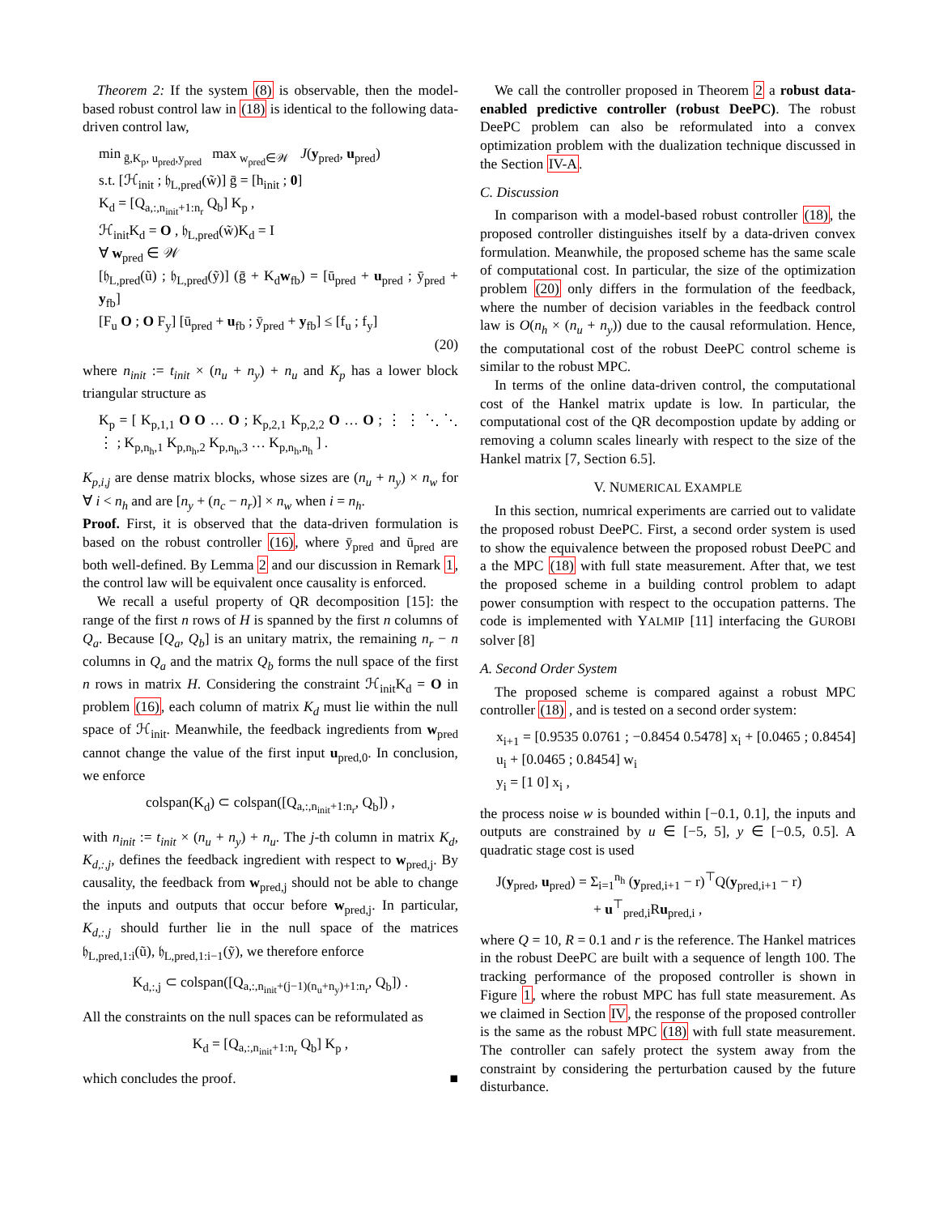Theorem 2: If the system (8) is observable, then the model-based robust control law in (18) is identical to the following data-driven control law,
min<sub>ḡ,K<sub>p</sub>, u<sub>pred</sub>,y<sub>pred</sub></sub> max<sub>w<sub>pred</sub>∈𝒲</sub> J(y<sub>pred</sub>, u<sub>pred</sub>)
s.t. [ℋ<sub>init</sub> ; 𝔥<sub>L,pred</sub>(w̃)] ḡ = [h<sub>init</sub> ; 0]
K<sub>d</sub> = [Q<sub>a,:,n<sub>init</sub>+1:n<sub>r</sub></sub> Q<sub>b</sub>] K<sub>p</sub> ,
ℋ<sub>init</sub>K<sub>d</sub> = O , 𝔥<sub>L,pred</sub>(w̃)K<sub>d</sub> = I
∀ w<sub>pred</sub> ∈ 𝒲
[𝔥<sub>L,pred</sub>(ũ) ; 𝔥<sub>L,pred</sub>(ỹ)] (ḡ + K<sub>d</sub>w<sub>fb</sub>) = [ū<sub>pred</sub> + u<sub>pred</sub> ; ȳ<sub>pred</sub> + y<sub>fb</sub>]
[F<sub>u</sub> O ; O F<sub>y</sub>] [ū<sub>pred</sub> + u<sub>fb</sub> ; ȳ<sub>pred</sub> + y<sub>fb</sub>] ≤ [f<sub>u</sub> ; f<sub>y</sub>]
(20)
where n<sub>init</sub> := t<sub>init</sub> × (n<sub>u</sub> + n<sub>y</sub>) + n<sub>u</sub> and K<sub>p</sub> has a lower block triangular structure as
K<sub>p</sub> = [ K<sub>p,1,1</sub> O O … O ; K<sub>p,2,1</sub> K<sub>p,2,2</sub> O … O ; ⋮ ⋮ ⋱ ⋱ ⋮ ; K<sub>p,n<sub>h</sub>,1</sub> K<sub>p,n<sub>h</sub>,2</sub> K<sub>p,n<sub>h</sub>,3</sub> … K<sub>p,n<sub>h</sub>,n<sub>h</sub></sub> ] .
K<sub>p,i,j</sub> are dense matrix blocks, whose sizes are (n<sub>u</sub> + n<sub>y</sub>) × n<sub>w</sub> for ∀ i < n<sub>h</sub> and are [n<sub>y</sub> + (n<sub>c</sub> − n<sub>r</sub>)] × n<sub>w</sub> when i = n<sub>h</sub>.
Proof. First, it is observed that the data-driven formulation is based on the robust controller (16), where ȳ<sub>pred</sub> and ū<sub>pred</sub> are both well-defined. By Lemma 2 and our discussion in Remark 1, the control law will be equivalent once causality is enforced.
We recall a useful property of QR decomposition [15]: the range of the first n rows of H is spanned by the first n columns of Q<sub>a</sub>. Because [Q<sub>a</sub>, Q<sub>b</sub>] is an unitary matrix, the remaining n<sub>r</sub> − n columns in Q<sub>a</sub> and the matrix Q<sub>b</sub> forms the null space of the first n rows in matrix H. Considering the constraint ℋ<sub>init</sub>K<sub>d</sub> = O in problem (16), each column of matrix K<sub>d</sub> must lie within the null space of ℋ<sub>init</sub>. Meanwhile, the feedback ingredients from w<sub>pred</sub> cannot change the value of the first input u<sub>pred,0</sub>. In conclusion, we enforce
colspan(K<sub>d</sub>) ⊂ colspan([Q<sub>a,:,n<sub>init</sub>+1:n<sub>r</sub></sub>, Q<sub>b</sub>]) ,
with n<sub>init</sub> := t<sub>init</sub> × (n<sub>u</sub> + n<sub>y</sub>) + n<sub>u</sub>. The j-th column in matrix K<sub>d</sub>, K<sub>d,:,j</sub>, defines the feedback ingredient with respect to w<sub>pred,j</sub>. By causality, the feedback from w<sub>pred,j</sub> should not be able to change the inputs and outputs that occur before w<sub>pred,j</sub>. In particular, K<sub>d,:,j</sub> should further lie in the null space of the matrices 𝔥<sub>L,pred,1:i</sub>(ũ), 𝔥<sub>L,pred,1:i−1</sub>(ỹ), we therefore enforce
K<sub>d,:,j</sub> ⊂ colspan([Q<sub>a,:,n<sub>init</sub>+(j−1)(n<sub>u</sub>+n<sub>y</sub>)+1:n<sub>r</sub></sub>, Q<sub>b</sub>]) .
All the constraints on the null spaces can be reformulated as
K<sub>d</sub> = [Q<sub>a,:,n<sub>init</sub>+1:n<sub>r</sub></sub> Q<sub>b</sub>] K<sub>p</sub> ,
which concludes the proof. ■
We call the controller proposed in Theorem 2 a robust data-enabled predictive controller (robust DeePC). The robust DeePC problem can also be reformulated into a convex optimization problem with the dualization technique discussed in the Section IV-A.
C. Discussion
In comparison with a model-based robust controller (18), the proposed controller distinguishes itself by a data-driven convex formulation. Meanwhile, the proposed scheme has the same scale of computational cost. In particular, the size of the optimization problem (20) only differs in the formulation of the feedback, where the number of decision variables in the feedback control law is O(n<sub>h</sub> × (n<sub>u</sub> + n<sub>y</sub>)) due to the causal reformulation. Hence, the computational cost of the robust DeePC control scheme is similar to the robust MPC.
In terms of the online data-driven control, the computational cost of the Hankel matrix update is low. In particular, the computational cost of the QR decompostion update by adding or removing a column scales linearly with respect to the size of the Hankel matrix [7, Section 6.5].
V. NUMERICAL EXAMPLE
In this section, numrical experiments are carried out to validate the proposed robust DeePC. First, a second order system is used to show the equivalence between the proposed robust DeePC and a the MPC (18) with full state measurement. After that, we test the proposed scheme in a building control problem to adapt power consumption with respect to the occupation patterns. The code is implemented with YALMIP [11] interfacing the GUROBI solver [8]
A. Second Order System
The proposed scheme is compared against a robust MPC controller (18) , and is tested on a second order system:
x<sub>i+1</sub> = [0.9535 0.0761 ; −0.8454 0.5478] x<sub>i</sub> + [0.0465 ; 0.8454] u<sub>i</sub> + [0.0465 ; 0.8454] w<sub>i</sub>
y<sub>i</sub> = [1 0] x<sub>i</sub> ,
the process noise w is bounded within [−0.1, 0.1], the inputs and outputs are constrained by u ∈ [−5, 5], y ∈ [−0.5, 0.5]. A quadratic stage cost is used
J(y<sub>pred</sub>, u<sub>pred</sub>) = Σ<sub>i=1</sub><sup>n<sub>h</sub></sup> (y<sub>pred,i+1</sub> − r)<sup>⊤</sup>Q(y<sub>pred,i+1</sub> − r)
+ u<sup>⊤</sup><sub>pred,i</sub>Ru<sub>pred,i</sub> ,
where Q = 10, R = 0.1 and r is the reference. The Hankel matrices in the robust DeePC are built with a sequence of length 100. The tracking performance of the proposed controller is shown in Figure 1, where the robust MPC has full state measurement. As we claimed in Section IV, the response of the proposed controller is the same as the robust MPC (18) with full state measurement. The controller can safely protect the system away from the constraint by considering the perturbation caused by the future disturbance.